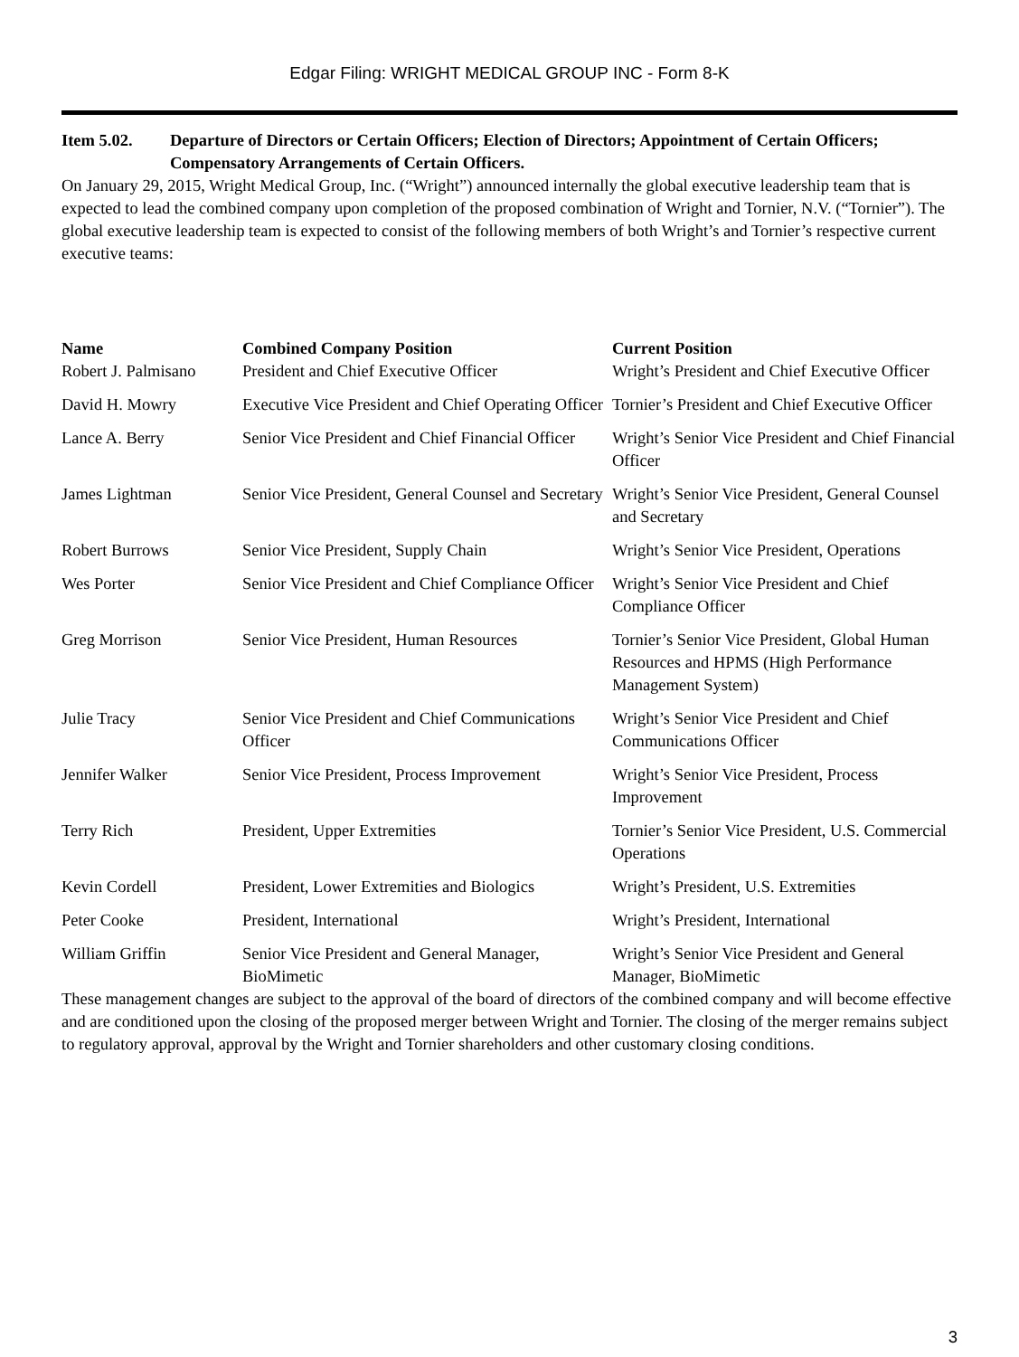Edgar Filing: WRIGHT MEDICAL GROUP INC - Form 8-K
Item 5.02. Departure of Directors or Certain Officers; Election of Directors; Appointment of Certain Officers; Compensatory Arrangements of Certain Officers.
On January 29, 2015, Wright Medical Group, Inc. (“Wright”) announced internally the global executive leadership team that is expected to lead the combined company upon completion of the proposed combination of Wright and Tornier, N.V. (“Tornier”). The global executive leadership team is expected to consist of the following members of both Wright’s and Tornier’s respective current executive teams:
| Name | Combined Company Position | Current Position |
| --- | --- | --- |
| Robert J. Palmisano | President and Chief Executive Officer | Wright’s President and Chief Executive Officer |
| David H. Mowry | Executive Vice President and Chief Operating Officer | Tornier’s President and Chief Executive Officer |
| Lance A. Berry | Senior Vice President and Chief Financial Officer | Wright’s Senior Vice President and Chief Financial Officer |
| James Lightman | Senior Vice President, General Counsel and Secretary | Wright’s Senior Vice President, General Counsel and Secretary |
| Robert Burrows | Senior Vice President, Supply Chain | Wright’s Senior Vice President, Operations |
| Wes Porter | Senior Vice President and Chief Compliance Officer | Wright’s Senior Vice President and Chief Compliance Officer |
| Greg Morrison | Senior Vice President, Human Resources | Tornier’s Senior Vice President, Global Human Resources and HPMS (High Performance Management System) |
| Julie Tracy | Senior Vice President and Chief Communications Officer | Wright’s Senior Vice President and Chief Communications Officer |
| Jennifer Walker | Senior Vice President, Process Improvement | Wright’s Senior Vice President, Process Improvement |
| Terry Rich | President, Upper Extremities | Tornier’s Senior Vice President, U.S. Commercial Operations |
| Kevin Cordell | President, Lower Extremities and Biologics | Wright’s President, U.S. Extremities |
| Peter Cooke | President, International | Wright’s President, International |
| William Griffin | Senior Vice President and General Manager, BioMimetic | Wright’s Senior Vice President and General Manager, BioMimetic |
These management changes are subject to the approval of the board of directors of the combined company and will become effective and are conditioned upon the closing of the proposed merger between Wright and Tornier. The closing of the merger remains subject to regulatory approval, approval by the Wright and Tornier shareholders and other customary closing conditions.
3